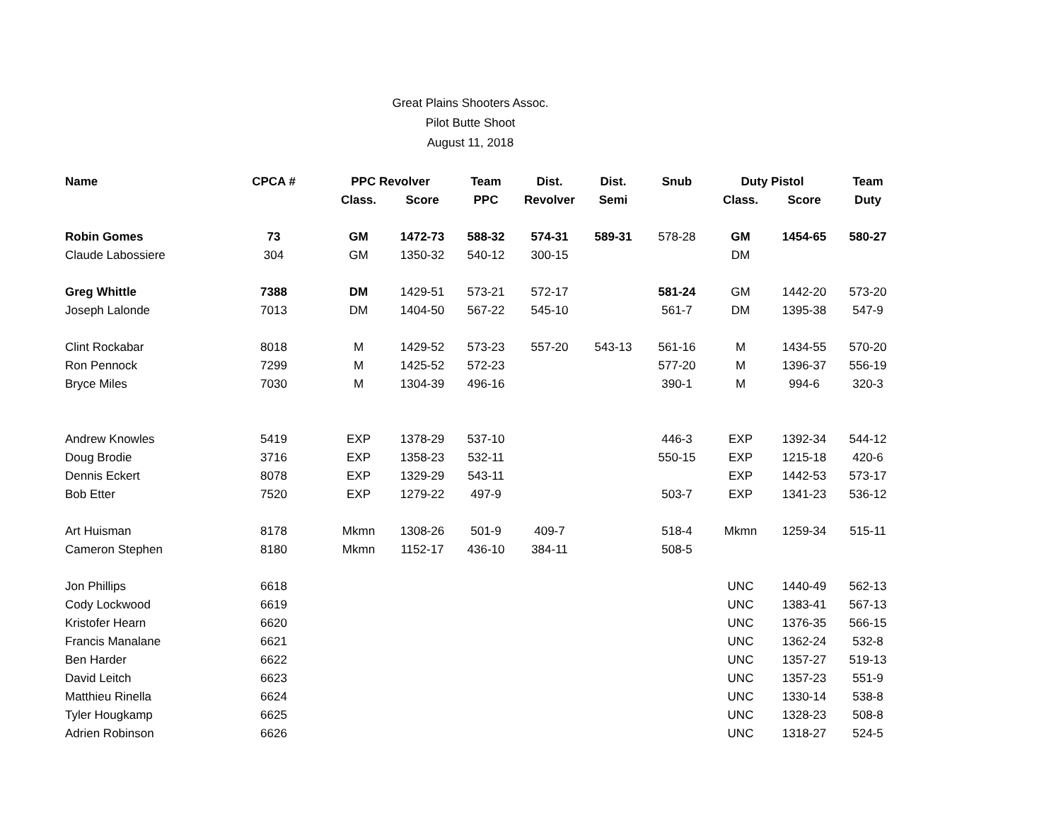Great Plains Shooters Assoc.
Pilot Butte Shoot
August 11, 2018
| Name | CPCA # | PPC Revolver | | Team | Dist. | Dist. | Snub | Duty Pistol | | Team |
| --- | --- | --- | --- | --- | --- | --- | --- | --- | --- | --- |
| | | Class. | Score | PPC | Revolver | Semi | | Class. | Score | Duty |
| Robin Gomes | 73 | GM | 1472-73 | 588-32 | 574-31 | 589-31 | 578-28 | GM | 1454-65 | 580-27 |
| Claude Labossiere | 304 | GM | 1350-32 | 540-12 | 300-15 | | | DM | | |
| Greg Whittle | 7388 | DM | 1429-51 | 573-21 | 572-17 | | 581-24 | GM | 1442-20 | 573-20 |
| Joseph Lalonde | 7013 | DM | 1404-50 | 567-22 | 545-10 | | 561-7 | DM | 1395-38 | 547-9 |
| Clint Rockabar | 8018 | M | 1429-52 | 573-23 | 557-20 | 543-13 | 561-16 | M | 1434-55 | 570-20 |
| Ron Pennock | 7299 | M | 1425-52 | 572-23 | | | 577-20 | M | 1396-37 | 556-19 |
| Bryce Miles | 7030 | M | 1304-39 | 496-16 | | | 390-1 | M | 994-6 | 320-3 |
| Andrew Knowles | 5419 | EXP | 1378-29 | 537-10 | | | 446-3 | EXP | 1392-34 | 544-12 |
| Doug Brodie | 3716 | EXP | 1358-23 | 532-11 | | | 550-15 | EXP | 1215-18 | 420-6 |
| Dennis Eckert | 8078 | EXP | 1329-29 | 543-11 | | | | EXP | 1442-53 | 573-17 |
| Bob Etter | 7520 | EXP | 1279-22 | 497-9 | | | 503-7 | EXP | 1341-23 | 536-12 |
| Art Huisman | 8178 | Mkmn | 1308-26 | 501-9 | 409-7 | | 518-4 | Mkmn | 1259-34 | 515-11 |
| Cameron Stephen | 8180 | Mkmn | 1152-17 | 436-10 | 384-11 | | 508-5 | | | |
| Jon Phillips | 6618 | | | | | | | UNC | 1440-49 | 562-13 |
| Cody Lockwood | 6619 | | | | | | | UNC | 1383-41 | 567-13 |
| Kristofer Hearn | 6620 | | | | | | | UNC | 1376-35 | 566-15 |
| Francis Manalane | 6621 | | | | | | | UNC | 1362-24 | 532-8 |
| Ben Harder | 6622 | | | | | | | UNC | 1357-27 | 519-13 |
| David Leitch | 6623 | | | | | | | UNC | 1357-23 | 551-9 |
| Matthieu Rinella | 6624 | | | | | | | UNC | 1330-14 | 538-8 |
| Tyler Hougkamp | 6625 | | | | | | | UNC | 1328-23 | 508-8 |
| Adrien Robinson | 6626 | | | | | | | UNC | 1318-27 | 524-5 |